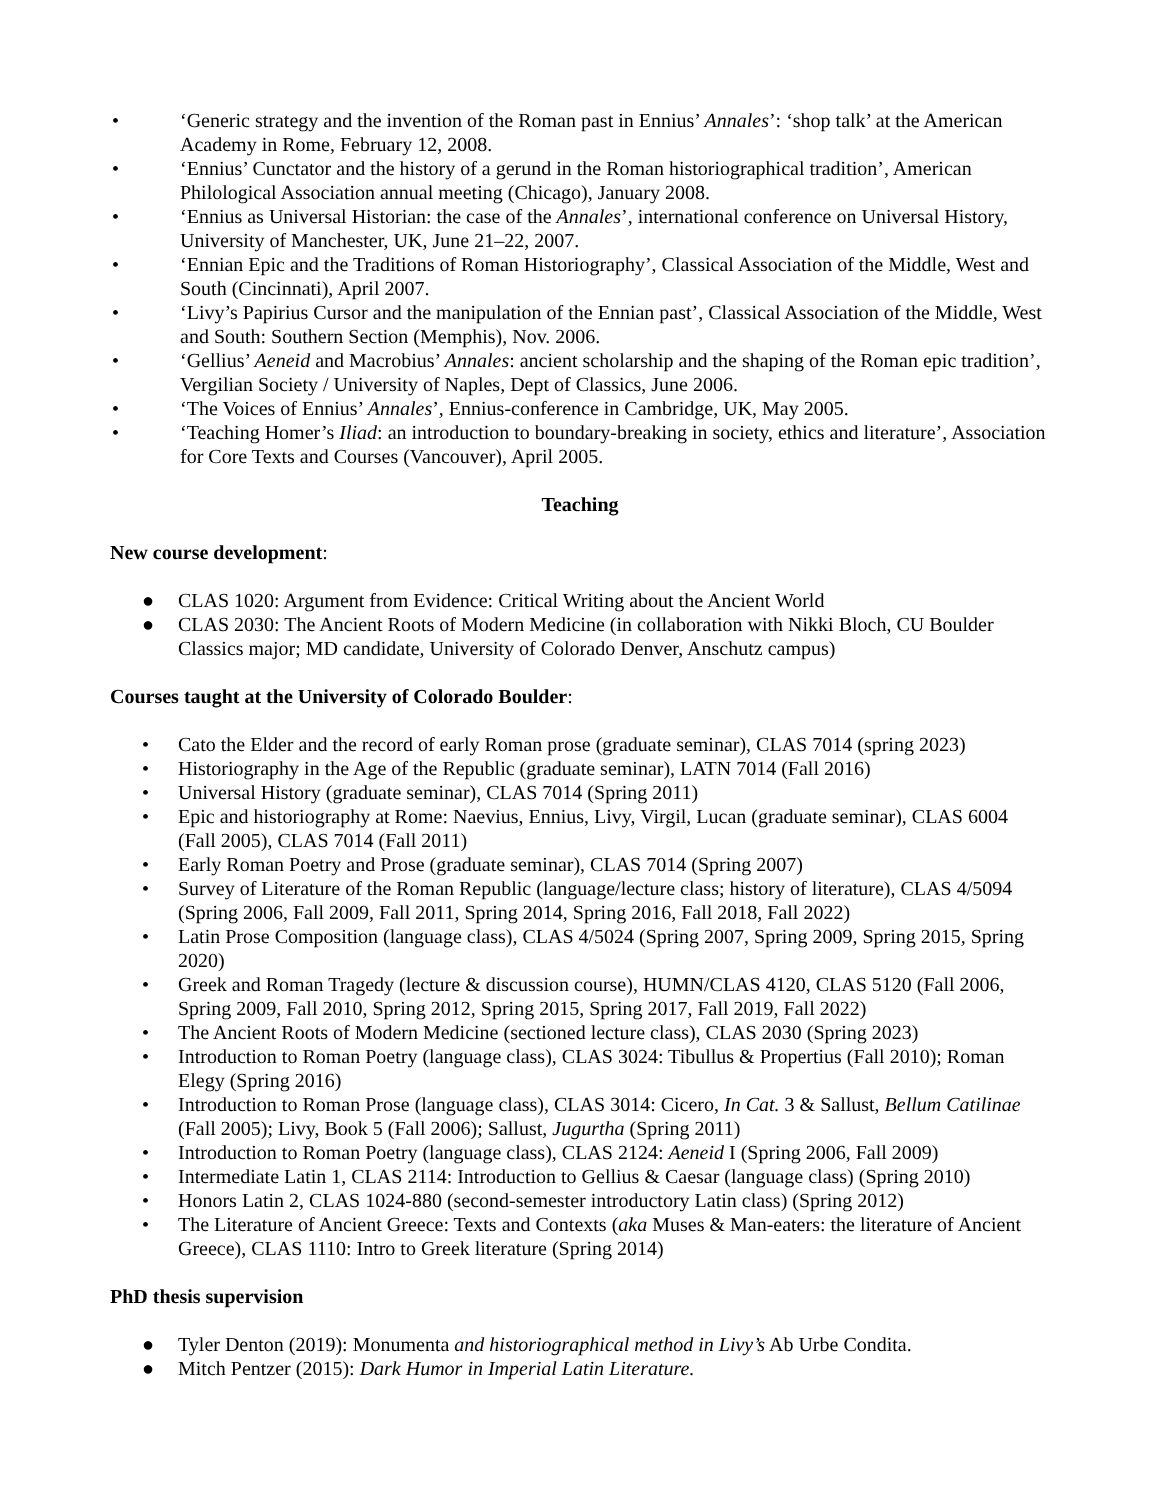• ‘Generic strategy and the invention of the Roman past in Ennius’ Annales’: ‘shop talk’ at the American Academy in Rome, February 12, 2008.
• ‘Ennius’ Cunctator and the history of a gerund in the Roman historiographical tradition’, American Philological Association annual meeting (Chicago), January 2008.
• ‘Ennius as Universal Historian: the case of the Annales’, international conference on Universal History, University of Manchester, UK, June 21–22, 2007.
• ‘Ennian Epic and the Traditions of Roman Historiography’, Classical Association of the Middle, West and South (Cincinnati), April 2007.
• ‘Livy’s Papirius Cursor and the manipulation of the Ennian past’, Classical Association of the Middle, West and South: Southern Section (Memphis), Nov. 2006.
• ‘Gellius’ Aeneid and Macrobius’ Annales: ancient scholarship and the shaping of the Roman epic tradition’, Vergilian Society / University of Naples, Dept of Classics, June 2006.
• ‘The Voices of Ennius’ Annales’, Ennius-conference in Cambridge, UK, May 2005.
• ‘Teaching Homer’s Iliad: an introduction to boundary-breaking in society, ethics and literature’, Association for Core Texts and Courses (Vancouver), April 2005.
Teaching
New course development:
● CLAS 1020: Argument from Evidence: Critical Writing about the Ancient World
● CLAS 2030: The Ancient Roots of Modern Medicine (in collaboration with Nikki Bloch, CU Boulder Classics major; MD candidate, University of Colorado Denver, Anschutz campus)
Courses taught at the University of Colorado Boulder:
• Cato the Elder and the record of early Roman prose (graduate seminar), CLAS 7014 (spring 2023)
• Historiography in the Age of the Republic (graduate seminar), LATN 7014 (Fall 2016)
• Universal History (graduate seminar), CLAS 7014 (Spring 2011)
• Epic and historiography at Rome: Naevius, Ennius, Livy, Virgil, Lucan (graduate seminar), CLAS 6004 (Fall 2005), CLAS 7014 (Fall 2011)
• Early Roman Poetry and Prose (graduate seminar), CLAS 7014 (Spring 2007)
• Survey of Literature of the Roman Republic (language/lecture class; history of literature), CLAS 4/5094 (Spring 2006, Fall 2009, Fall 2011, Spring 2014, Spring 2016, Fall 2018, Fall 2022)
• Latin Prose Composition (language class), CLAS 4/5024 (Spring 2007, Spring 2009, Spring 2015, Spring 2020)
• Greek and Roman Tragedy (lecture & discussion course), HUMN/CLAS 4120, CLAS 5120 (Fall 2006, Spring 2009, Fall 2010, Spring 2012, Spring 2015, Spring 2017, Fall 2019, Fall 2022)
• The Ancient Roots of Modern Medicine (sectioned lecture class), CLAS 2030 (Spring 2023)
• Introduction to Roman Poetry (language class), CLAS 3024: Tibullus & Propertius (Fall 2010); Roman Elegy (Spring 2016)
• Introduction to Roman Prose (language class), CLAS 3014: Cicero, In Cat. 3 & Sallust, Bellum Catilinae (Fall 2005); Livy, Book 5 (Fall 2006); Sallust, Jugurtha (Spring 2011)
• Introduction to Roman Poetry (language class), CLAS 2124: Aeneid I (Spring 2006, Fall 2009)
• Intermediate Latin 1, CLAS 2114: Introduction to Gellius & Caesar (language class) (Spring 2010)
• Honors Latin 2, CLAS 1024-880 (second-semester introductory Latin class) (Spring 2012)
• The Literature of Ancient Greece: Texts and Contexts (aka Muses & Man-eaters: the literature of Ancient Greece), CLAS 1110: Intro to Greek literature (Spring 2014)
PhD thesis supervision
● Tyler Denton (2019): Monumenta and historiographical method in Livy’s Ab Urbe Condita.
● Mitch Pentzer (2015): Dark Humor in Imperial Latin Literature.